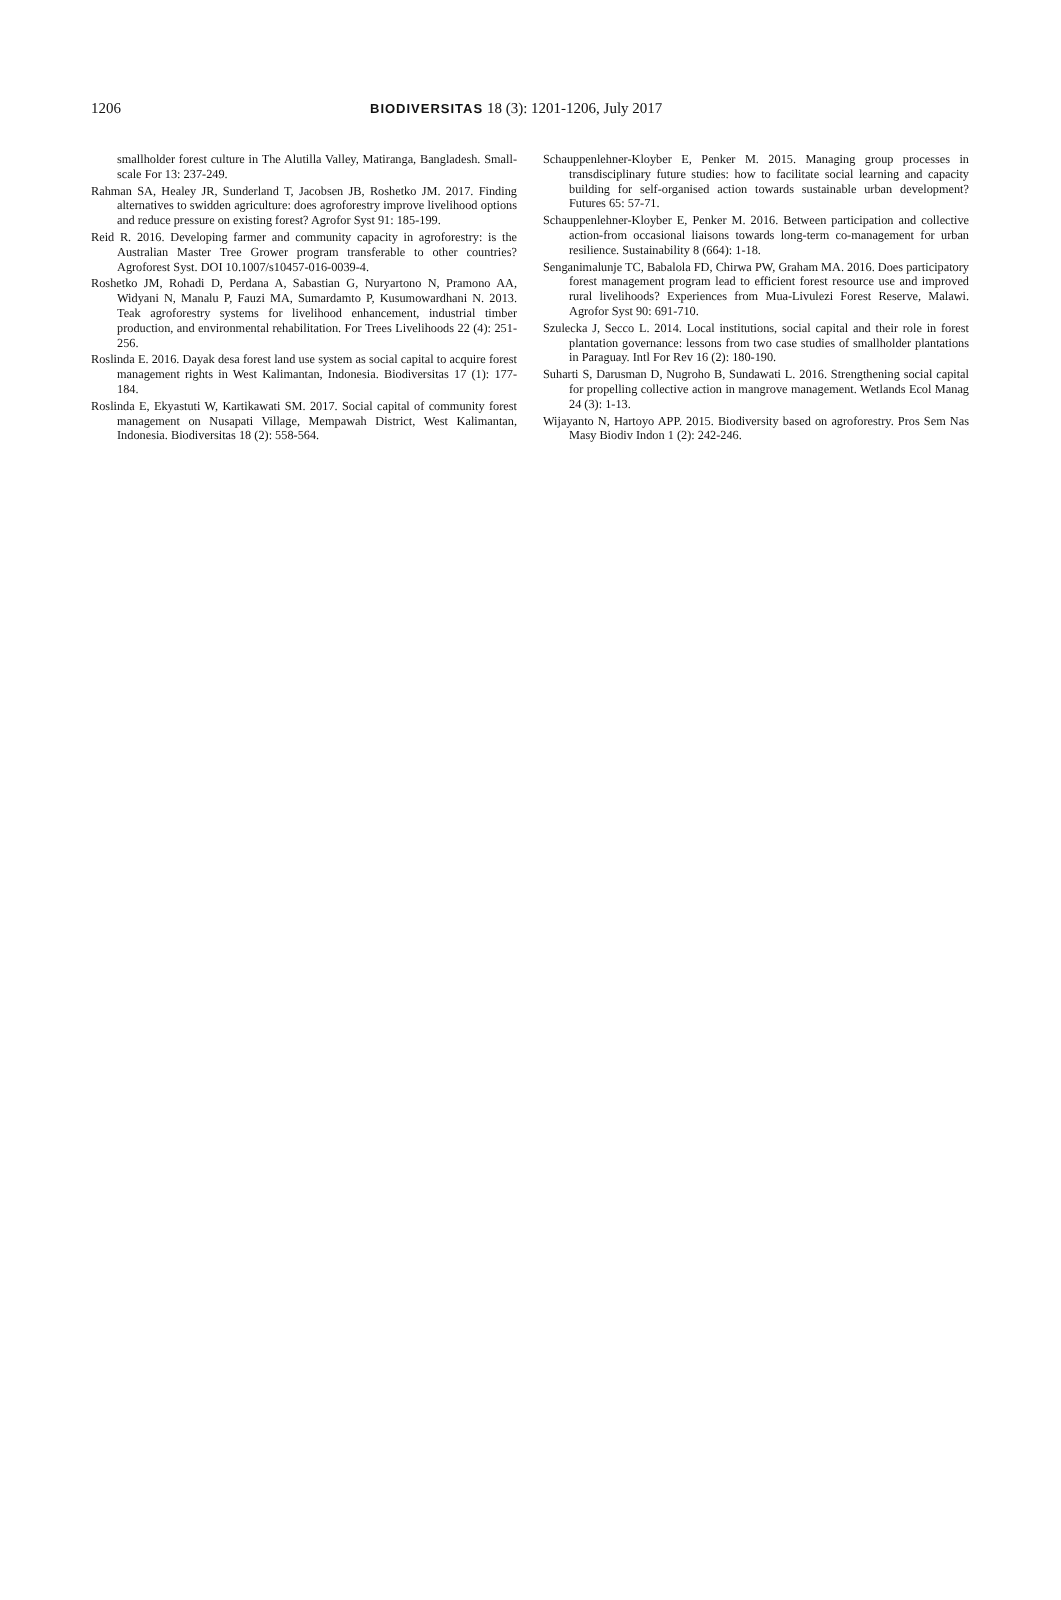1206 BIODIVERSITAS 18 (3): 1201-1206, July 2017
smallholder forest culture in The Alutilla Valley, Matiranga, Bangladesh. Small-scale For 13: 237-249.
Rahman SA, Healey JR, Sunderland T, Jacobsen JB, Roshetko JM. 2017. Finding alternatives to swidden agriculture: does agroforestry improve livelihood options and reduce pressure on existing forest? Agrofor Syst 91: 185-199.
Reid R. 2016. Developing farmer and community capacity in agroforestry: is the Australian Master Tree Grower program transferable to other countries? Agroforest Syst. DOI 10.1007/s10457-016-0039-4.
Roshetko JM, Rohadi D, Perdana A, Sabastian G, Nuryartono N, Pramono AA, Widyani N, Manalu P, Fauzi MA, Sumardamto P, Kusumowardhani N. 2013. Teak agroforestry systems for livelihood enhancement, industrial timber production, and environmental rehabilitation. For Trees Livelihoods 22 (4): 251-256.
Roslinda E. 2016. Dayak desa forest land use system as social capital to acquire forest management rights in West Kalimantan, Indonesia. Biodiversitas 17 (1): 177-184.
Roslinda E, Ekyastuti W, Kartikawati SM. 2017. Social capital of community forest management on Nusapati Village, Mempawah District, West Kalimantan, Indonesia. Biodiversitas 18 (2): 558-564.
Schauppenlehner-Kloyber E, Penker M. 2015. Managing group processes in transdisciplinary future studies: how to facilitate social learning and capacity building for self-organised action towards sustainable urban development? Futures 65: 57-71.
Schauppenlehner-Kloyber E, Penker M. 2016. Between participation and collective action-from occasional liaisons towards long-term co-management for urban resilience. Sustainability 8 (664): 1-18.
Senganimalunje TC, Babalola FD, Chirwa PW, Graham MA. 2016. Does participatory forest management program lead to efficient forest resource use and improved rural livelihoods? Experiences from Mua-Livulezi Forest Reserve, Malawi. Agrofor Syst 90: 691-710.
Szulecka J, Secco L. 2014. Local institutions, social capital and their role in forest plantation governance: lessons from two case studies of smallholder plantations in Paraguay. Intl For Rev 16 (2): 180-190.
Suharti S, Darusman D, Nugroho B, Sundawati L. 2016. Strengthening social capital for propelling collective action in mangrove management. Wetlands Ecol Manag 24 (3): 1-13.
Wijayanto N, Hartoyo APP. 2015. Biodiversity based on agroforestry. Pros Sem Nas Masy Biodiv Indon 1 (2): 242-246.